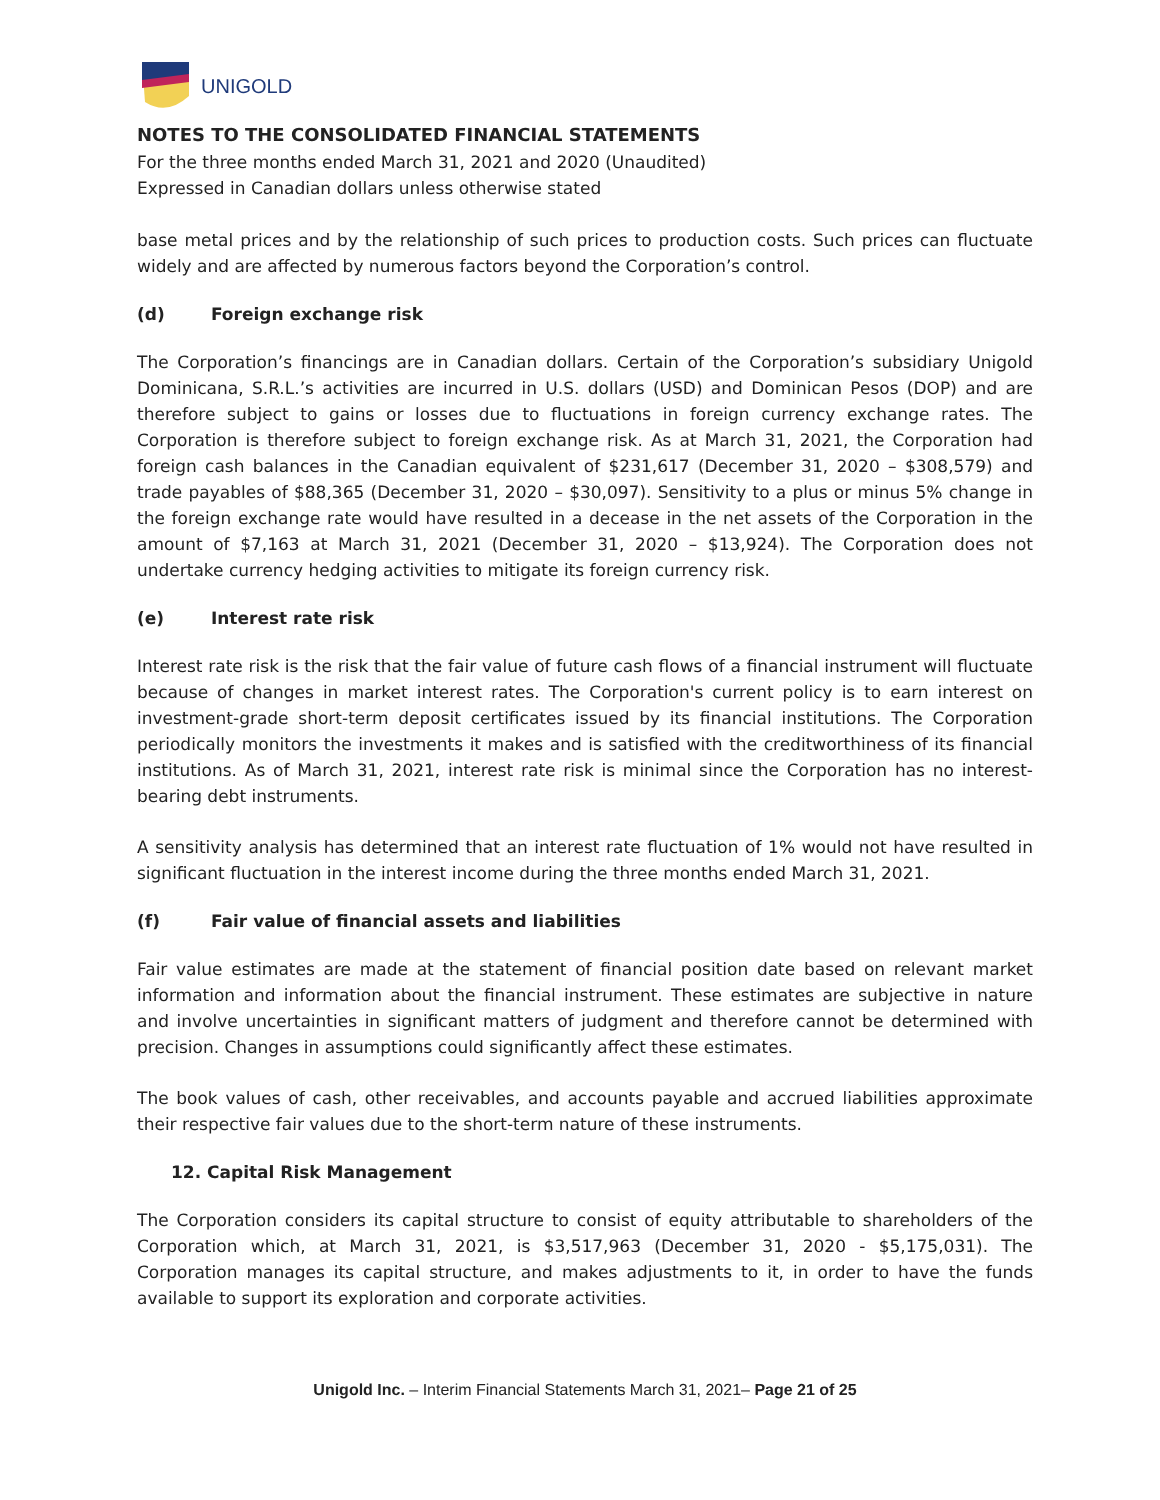UNIGOLD
NOTES TO THE CONSOLIDATED FINANCIAL STATEMENTS
For the three months ended March 31, 2021 and 2020 (Unaudited)
Expressed in Canadian dollars unless otherwise stated
base metal prices and by the relationship of such prices to production costs. Such prices can fluctuate widely and are affected by numerous factors beyond the Corporation’s control.
(d) Foreign exchange risk
The Corporation’s financings are in Canadian dollars. Certain of the Corporation’s subsidiary Unigold Dominicana, S.R.L.’s activities are incurred in U.S. dollars (USD) and Dominican Pesos (DOP) and are therefore subject to gains or losses due to fluctuations in foreign currency exchange rates. The Corporation is therefore subject to foreign exchange risk. As at March 31, 2021, the Corporation had foreign cash balances in the Canadian equivalent of $231,617 (December 31, 2020 – $308,579) and trade payables of $88,365 (December 31, 2020 – $30,097). Sensitivity to a plus or minus 5% change in the foreign exchange rate would have resulted in a decease in the net assets of the Corporation in the amount of $7,163 at March 31, 2021 (December 31, 2020 – $13,924). The Corporation does not undertake currency hedging activities to mitigate its foreign currency risk.
(e) Interest rate risk
Interest rate risk is the risk that the fair value of future cash flows of a financial instrument will fluctuate because of changes in market interest rates. The Corporation's current policy is to earn interest on investment-grade short-term deposit certificates issued by its financial institutions. The Corporation periodically monitors the investments it makes and is satisfied with the creditworthiness of its financial institutions. As of March 31, 2021, interest rate risk is minimal since the Corporation has no interest-bearing debt instruments.
A sensitivity analysis has determined that an interest rate fluctuation of 1% would not have resulted in significant fluctuation in the interest income during the three months ended March 31, 2021.
(f) Fair value of financial assets and liabilities
Fair value estimates are made at the statement of financial position date based on relevant market information and information about the financial instrument. These estimates are subjective in nature and involve uncertainties in significant matters of judgment and therefore cannot be determined with precision. Changes in assumptions could significantly affect these estimates.
The book values of cash, other receivables, and accounts payable and accrued liabilities approximate their respective fair values due to the short-term nature of these instruments.
12. Capital Risk Management
The Corporation considers its capital structure to consist of equity attributable to shareholders of the Corporation which, at March 31, 2021, is $3,517,963 (December 31, 2020 - $5,175,031). The Corporation manages its capital structure, and makes adjustments to it, in order to have the funds available to support its exploration and corporate activities.
Unigold Inc. – Interim Financial Statements March 31, 2021– Page 21 of 25